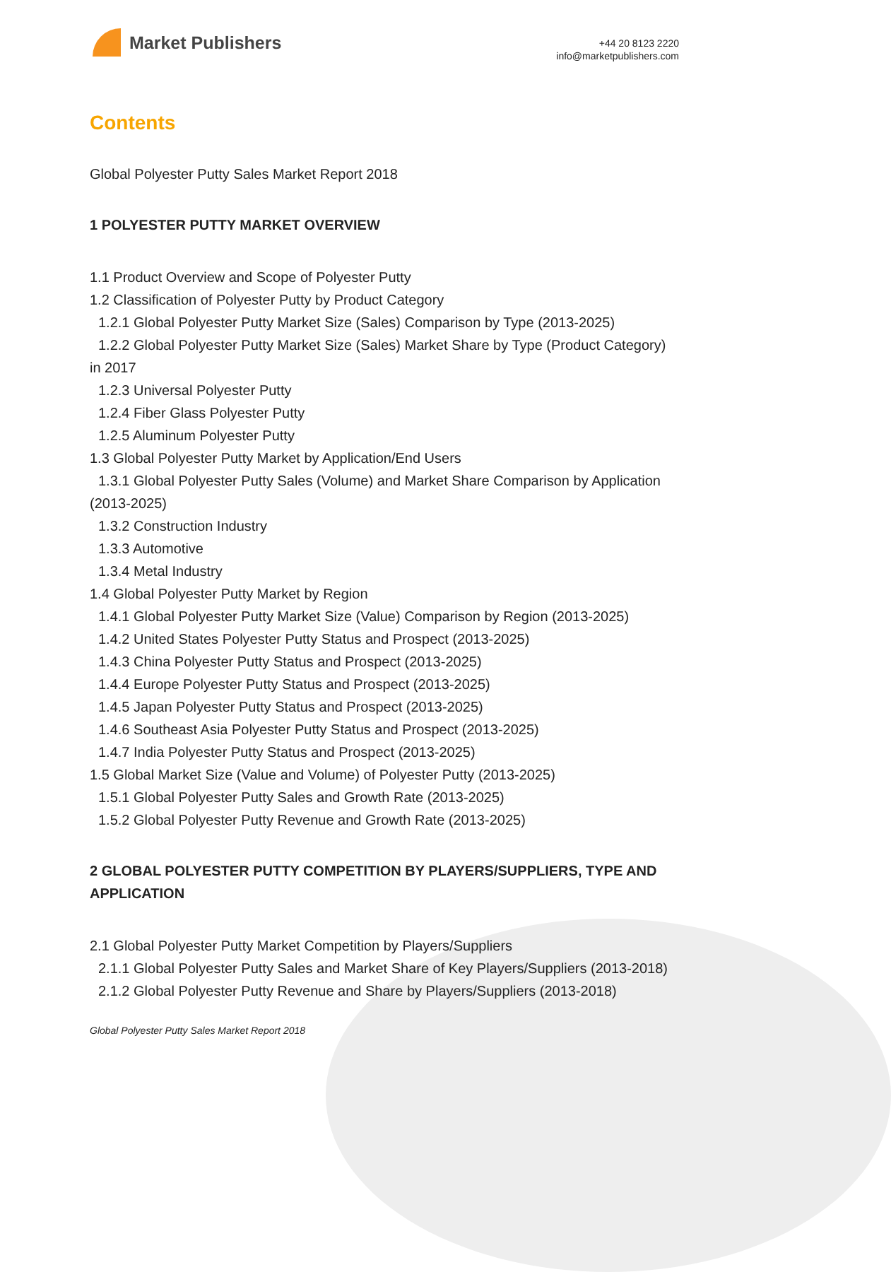Market Publishers
+44 20 8123 2220
info@marketpublishers.com
Contents
Global Polyester Putty Sales Market Report 2018
1 POLYESTER PUTTY MARKET OVERVIEW
1.1 Product Overview and Scope of Polyester Putty
1.2 Classification of Polyester Putty by Product Category
1.2.1 Global Polyester Putty Market Size (Sales) Comparison by Type (2013-2025)
1.2.2 Global Polyester Putty Market Size (Sales) Market Share by Type (Product Category) in 2017
1.2.3 Universal Polyester Putty
1.2.4 Fiber Glass Polyester Putty
1.2.5 Aluminum Polyester Putty
1.3 Global Polyester Putty Market by Application/End Users
1.3.1 Global Polyester Putty Sales (Volume) and Market Share Comparison by Application (2013-2025)
1.3.2 Construction Industry
1.3.3 Automotive
1.3.4 Metal Industry
1.4 Global Polyester Putty Market by Region
1.4.1 Global Polyester Putty Market Size (Value) Comparison by Region (2013-2025)
1.4.2 United States Polyester Putty Status and Prospect (2013-2025)
1.4.3 China Polyester Putty Status and Prospect (2013-2025)
1.4.4 Europe Polyester Putty Status and Prospect (2013-2025)
1.4.5 Japan Polyester Putty Status and Prospect (2013-2025)
1.4.6 Southeast Asia Polyester Putty Status and Prospect (2013-2025)
1.4.7 India Polyester Putty Status and Prospect (2013-2025)
1.5 Global Market Size (Value and Volume) of Polyester Putty (2013-2025)
1.5.1 Global Polyester Putty Sales and Growth Rate (2013-2025)
1.5.2 Global Polyester Putty Revenue and Growth Rate (2013-2025)
2 GLOBAL POLYESTER PUTTY COMPETITION BY PLAYERS/SUPPLIERS, TYPE AND APPLICATION
2.1 Global Polyester Putty Market Competition by Players/Suppliers
2.1.1 Global Polyester Putty Sales and Market Share of Key Players/Suppliers (2013-2018)
2.1.2 Global Polyester Putty Revenue and Share by Players/Suppliers (2013-2018)
Global Polyester Putty Sales Market Report 2018